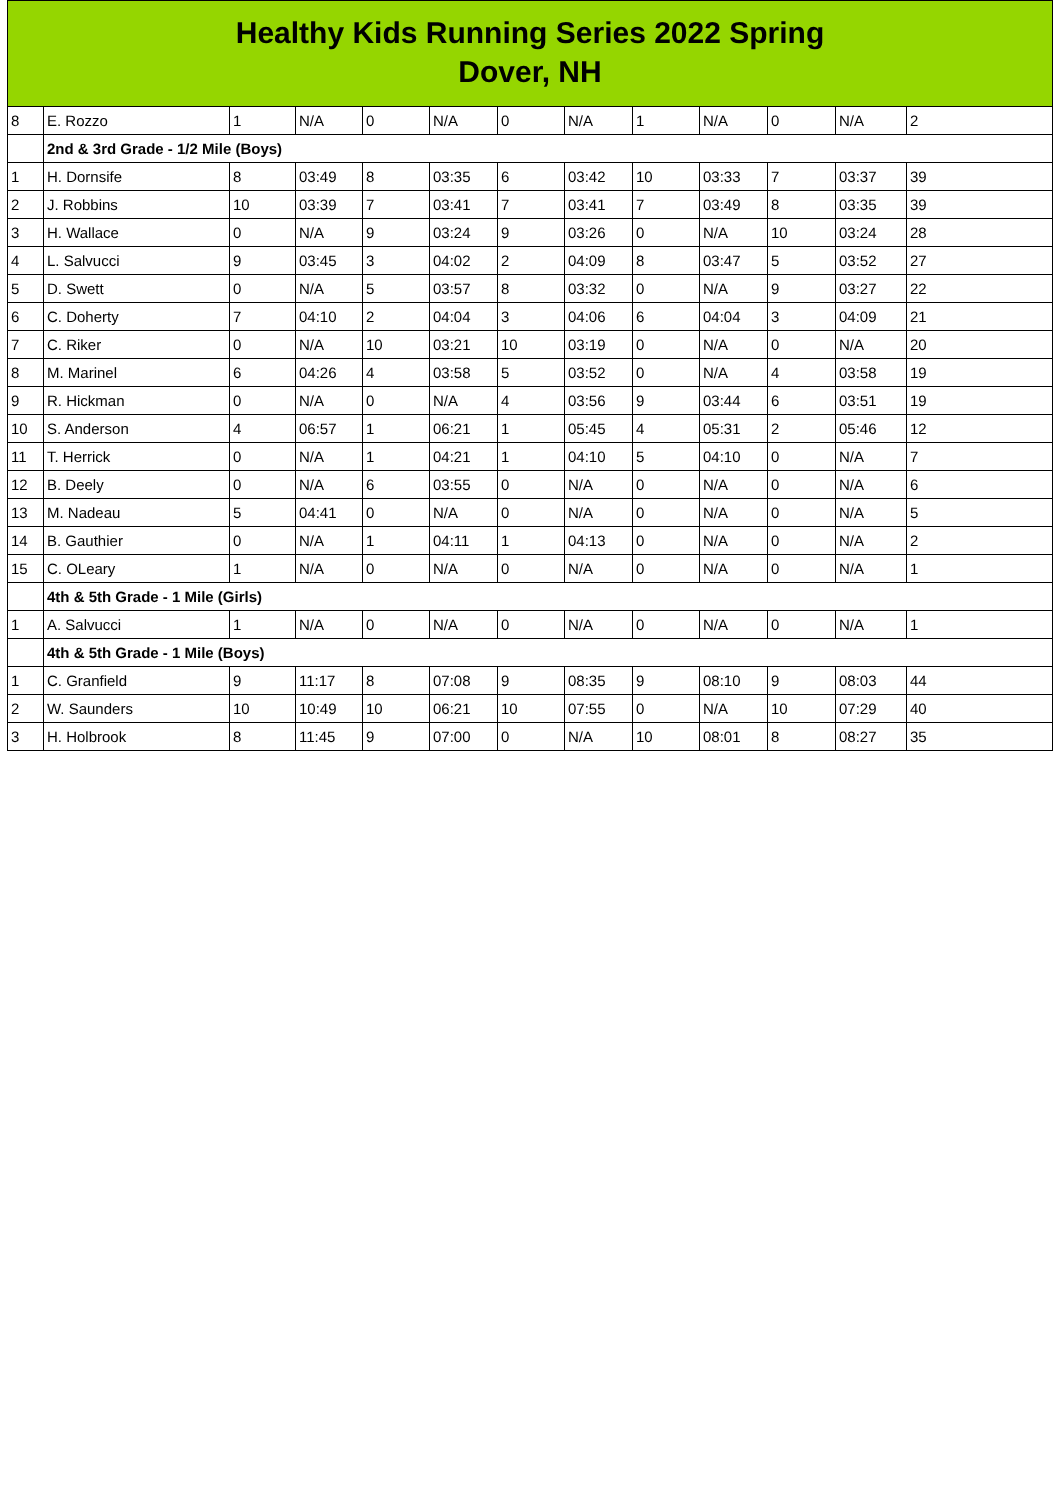Healthy Kids Running Series 2022 Spring
Dover, NH
| 8 | E. Rozzo | 1 | N/A | 0 | N/A | 0 | N/A | 1 | N/A | 0 | N/A | 2 |
| | 2nd & 3rd Grade - 1/2 Mile (Boys) | | | | | | | | | | | |
| 1 | H. Dornsife | 8 | 03:49 | 8 | 03:35 | 6 | 03:42 | 10 | 03:33 | 7 | 03:37 | 39 |
| 2 | J. Robbins | 10 | 03:39 | 7 | 03:41 | 7 | 03:41 | 7 | 03:49 | 8 | 03:35 | 39 |
| 3 | H. Wallace | 0 | N/A | 9 | 03:24 | 9 | 03:26 | 0 | N/A | 10 | 03:24 | 28 |
| 4 | L. Salvucci | 9 | 03:45 | 3 | 04:02 | 2 | 04:09 | 8 | 03:47 | 5 | 03:52 | 27 |
| 5 | D. Swett | 0 | N/A | 5 | 03:57 | 8 | 03:32 | 0 | N/A | 9 | 03:27 | 22 |
| 6 | C. Doherty | 7 | 04:10 | 2 | 04:04 | 3 | 04:06 | 6 | 04:04 | 3 | 04:09 | 21 |
| 7 | C. Riker | 0 | N/A | 10 | 03:21 | 10 | 03:19 | 0 | N/A | 0 | N/A | 20 |
| 8 | M. Marinel | 6 | 04:26 | 4 | 03:58 | 5 | 03:52 | 0 | N/A | 4 | 03:58 | 19 |
| 9 | R. Hickman | 0 | N/A | 0 | N/A | 4 | 03:56 | 9 | 03:44 | 6 | 03:51 | 19 |
| 10 | S. Anderson | 4 | 06:57 | 1 | 06:21 | 1 | 05:45 | 4 | 05:31 | 2 | 05:46 | 12 |
| 11 | T. Herrick | 0 | N/A | 1 | 04:21 | 1 | 04:10 | 5 | 04:10 | 0 | N/A | 7 |
| 12 | B. Deely | 0 | N/A | 6 | 03:55 | 0 | N/A | 0 | N/A | 0 | N/A | 6 |
| 13 | M. Nadeau | 5 | 04:41 | 0 | N/A | 0 | N/A | 0 | N/A | 0 | N/A | 5 |
| 14 | B. Gauthier | 0 | N/A | 1 | 04:11 | 1 | 04:13 | 0 | N/A | 0 | N/A | 2 |
| 15 | C. OLeary | 1 | N/A | 0 | N/A | 0 | N/A | 0 | N/A | 0 | N/A | 1 |
| | 4th & 5th Grade - 1 Mile (Girls) | | | | | | | | | | | |
| 1 | A. Salvucci | 1 | N/A | 0 | N/A | 0 | N/A | 0 | N/A | 0 | N/A | 1 |
| | 4th & 5th Grade - 1 Mile (Boys) | | | | | | | | | | | |
| 1 | C. Granfield | 9 | 11:17 | 8 | 07:08 | 9 | 08:35 | 9 | 08:10 | 9 | 08:03 | 44 |
| 2 | W. Saunders | 10 | 10:49 | 10 | 06:21 | 10 | 07:55 | 0 | N/A | 10 | 07:29 | 40 |
| 3 | H. Holbrook | 8 | 11:45 | 9 | 07:00 | 0 | N/A | 10 | 08:01 | 8 | 08:27 | 35 |